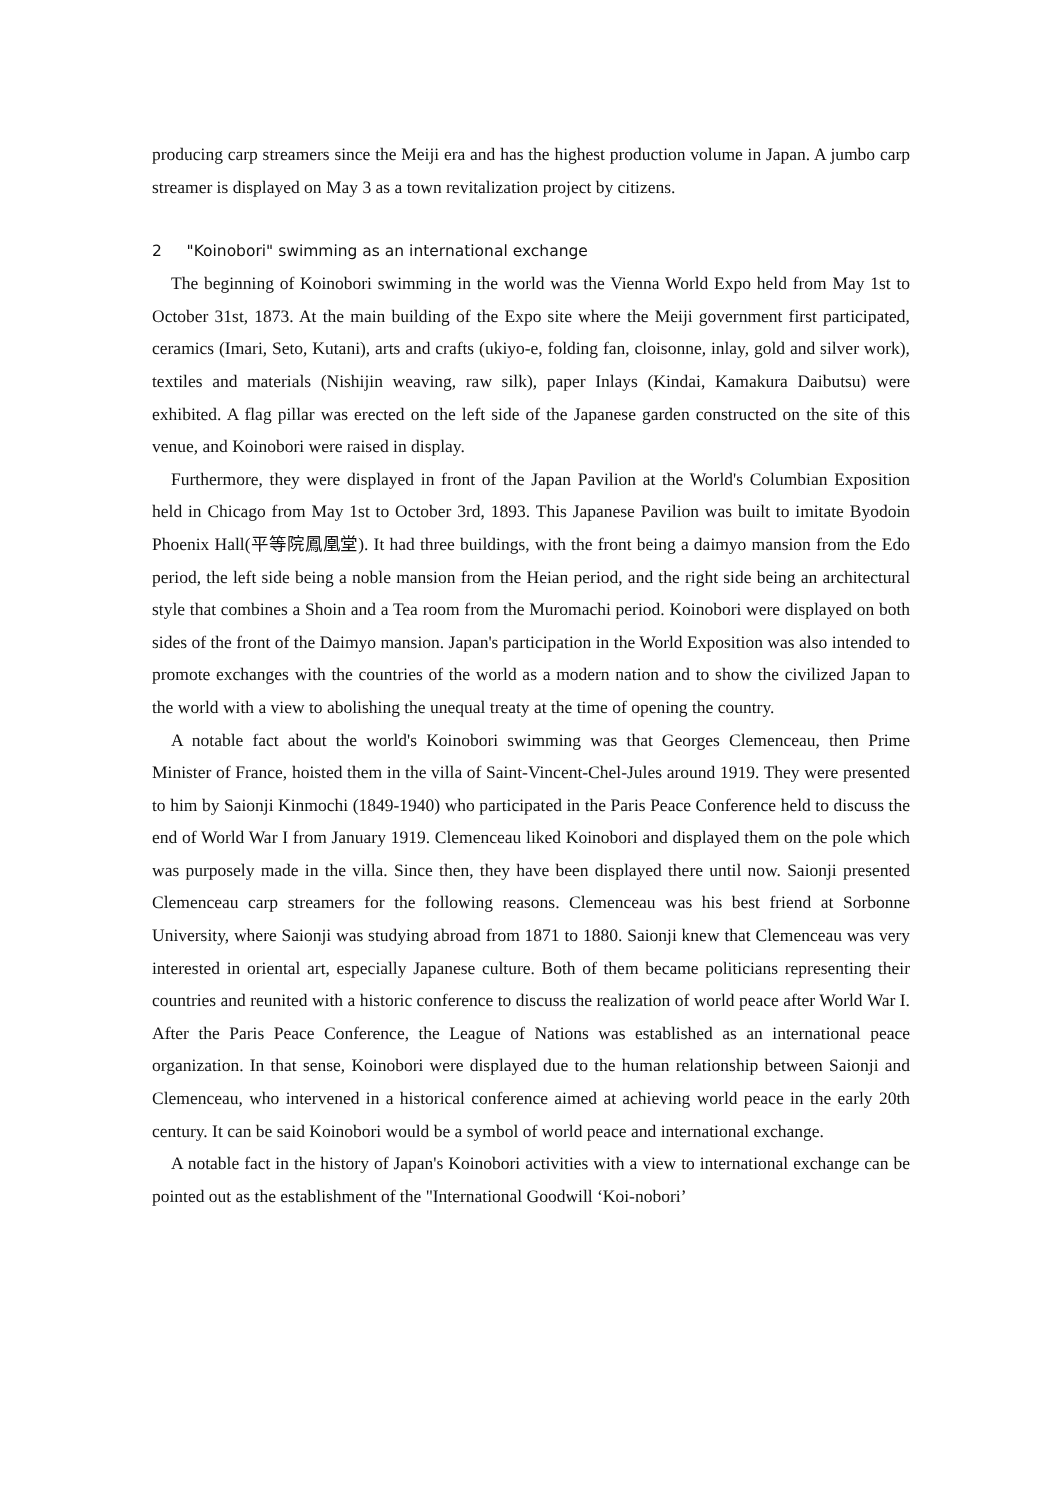producing carp streamers since the Meiji era and has the highest production volume in Japan. A jumbo carp streamer is displayed on May 3 as a town revitalization project by citizens.
2 "Koinobori" swimming as an international exchange
The beginning of Koinobori swimming in the world was the Vienna World Expo held from May 1st to October 31st, 1873. At the main building of the Expo site where the Meiji government first participated, ceramics (Imari, Seto, Kutani), arts and crafts (ukiyo-e, folding fan, cloisonne, inlay, gold and silver work), textiles and materials (Nishijin weaving, raw silk), paper Inlays (Kindai, Kamakura Daibutsu) were exhibited. A flag pillar was erected on the left side of the Japanese garden constructed on the site of this venue, and Koinobori were raised in display.
Furthermore, they were displayed in front of the Japan Pavilion at the World's Columbian Exposition held in Chicago from May 1st to October 3rd, 1893. This Japanese Pavilion was built to imitate Byodoin Phoenix Hall(平等院鳳凰堂). It had three buildings, with the front being a daimyo mansion from the Edo period, the left side being a noble mansion from the Heian period, and the right side being an architectural style that combines a Shoin and a Tea room from the Muromachi period. Koinobori were displayed on both sides of the front of the Daimyo mansion. Japan's participation in the World Exposition was also intended to promote exchanges with the countries of the world as a modern nation and to show the civilized Japan to the world with a view to abolishing the unequal treaty at the time of opening the country.
A notable fact about the world's Koinobori swimming was that Georges Clemenceau, then Prime Minister of France, hoisted them in the villa of Saint-Vincent-Chel-Jules around 1919. They were presented to him by Saionji Kinmochi (1849-1940) who participated in the Paris Peace Conference held to discuss the end of World War I from January 1919. Clemenceau liked Koinobori and displayed them on the pole which was purposely made in the villa. Since then, they have been displayed there until now. Saionji presented Clemenceau carp streamers for the following reasons. Clemenceau was his best friend at Sorbonne University, where Saionji was studying abroad from 1871 to 1880. Saionji knew that Clemenceau was very interested in oriental art, especially Japanese culture. Both of them became politicians representing their countries and reunited with a historic conference to discuss the realization of world peace after World War I. After the Paris Peace Conference, the League of Nations was established as an international peace organization. In that sense, Koinobori were displayed due to the human relationship between Saionji and Clemenceau, who intervened in a historical conference aimed at achieving world peace in the early 20th century. It can be said Koinobori would be a symbol of world peace and international exchange.
A notable fact in the history of Japan's Koinobori activities with a view to international exchange can be pointed out as the establishment of the "International Goodwill ‘Koi-nobori’